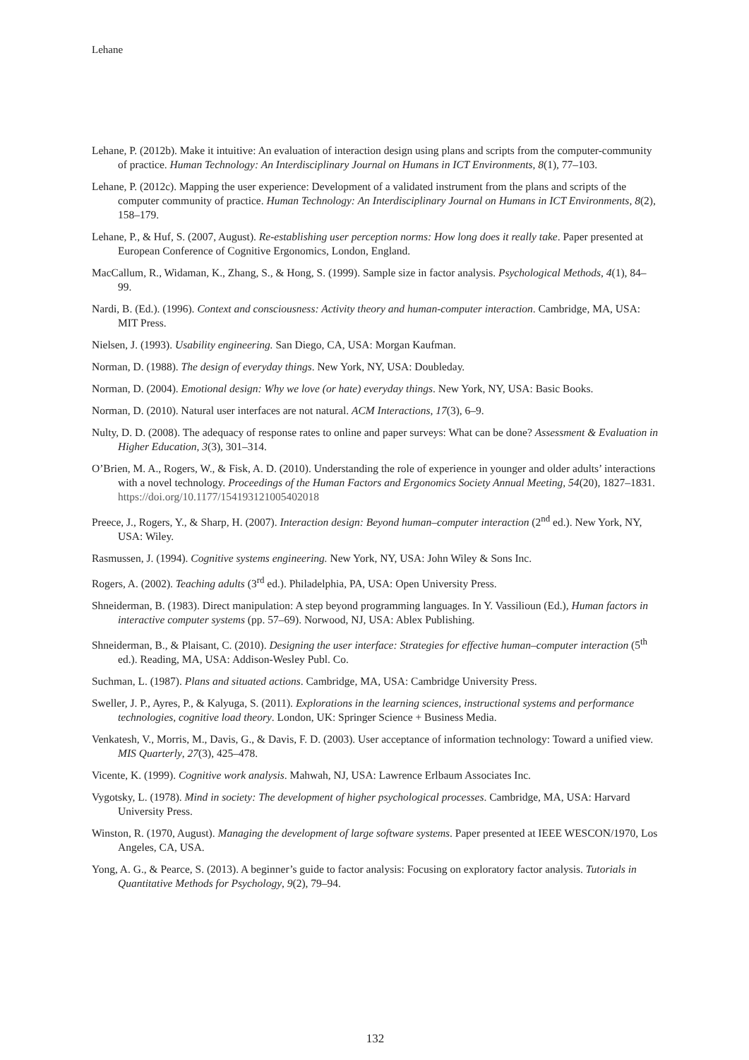Lehane
Lehane, P. (2012b). Make it intuitive: An evaluation of interaction design using plans and scripts from the computer-community of practice. Human Technology: An Interdisciplinary Journal on Humans in ICT Environments, 8(1), 77–103.
Lehane, P. (2012c). Mapping the user experience: Development of a validated instrument from the plans and scripts of the computer community of practice. Human Technology: An Interdisciplinary Journal on Humans in ICT Environments, 8(2), 158–179.
Lehane, P., & Huf, S. (2007, August). Re-establishing user perception norms: How long does it really take. Paper presented at European Conference of Cognitive Ergonomics, London, England.
MacCallum, R., Widaman, K., Zhang, S., & Hong, S. (1999). Sample size in factor analysis. Psychological Methods, 4(1), 84–99.
Nardi, B. (Ed.). (1996). Context and consciousness: Activity theory and human-computer interaction. Cambridge, MA, USA: MIT Press.
Nielsen, J. (1993). Usability engineering. San Diego, CA, USA: Morgan Kaufman.
Norman, D. (1988). The design of everyday things. New York, NY, USA: Doubleday.
Norman, D. (2004). Emotional design: Why we love (or hate) everyday things. New York, NY, USA: Basic Books.
Norman, D. (2010). Natural user interfaces are not natural. ACM Interactions, 17(3), 6–9.
Nulty, D. D. (2008). The adequacy of response rates to online and paper surveys: What can be done? Assessment & Evaluation in Higher Education, 3(3), 301–314.
O’Brien, M. A., Rogers, W., & Fisk, A. D. (2010). Understanding the role of experience in younger and older adults’ interactions with a novel technology. Proceedings of the Human Factors and Ergonomics Society Annual Meeting, 54(20), 1827–1831. https://doi.org/10.1177/154193121005402018
Preece, J., Rogers, Y., & Sharp, H. (2007). Interaction design: Beyond human–computer interaction (2<sup>nd</sup> ed.). New York, NY, USA: Wiley.
Rasmussen, J. (1994). Cognitive systems engineering. New York, NY, USA: John Wiley & Sons Inc.
Rogers, A. (2002). Teaching adults (3<sup>rd</sup> ed.). Philadelphia, PA, USA: Open University Press.
Shneiderman, B. (1983). Direct manipulation: A step beyond programming languages. In Y. Vassilioun (Ed.), Human factors in interactive computer systems (pp. 57–69). Norwood, NJ, USA: Ablex Publishing.
Shneiderman, B., & Plaisant, C. (2010). Designing the user interface: Strategies for effective human–computer interaction (5<sup>th</sup> ed.). Reading, MA, USA: Addison-Wesley Publ. Co.
Suchman, L. (1987). Plans and situated actions. Cambridge, MA, USA: Cambridge University Press.
Sweller, J. P., Ayres, P., & Kalyuga, S. (2011). Explorations in the learning sciences, instructional systems and performance technologies, cognitive load theory. London, UK: Springer Science + Business Media.
Venkatesh, V., Morris, M., Davis, G., & Davis, F. D. (2003). User acceptance of information technology: Toward a unified view. MIS Quarterly, 27(3), 425–478.
Vicente, K. (1999). Cognitive work analysis. Mahwah, NJ, USA: Lawrence Erlbaum Associates Inc.
Vygotsky, L. (1978). Mind in society: The development of higher psychological processes. Cambridge, MA, USA: Harvard University Press.
Winston, R. (1970, August). Managing the development of large software systems. Paper presented at IEEE WESCON/1970, Los Angeles, CA, USA.
Yong, A. G., & Pearce, S. (2013). A beginner’s guide to factor analysis: Focusing on exploratory factor analysis. Tutorials in Quantitative Methods for Psychology, 9(2), 79–94.
132